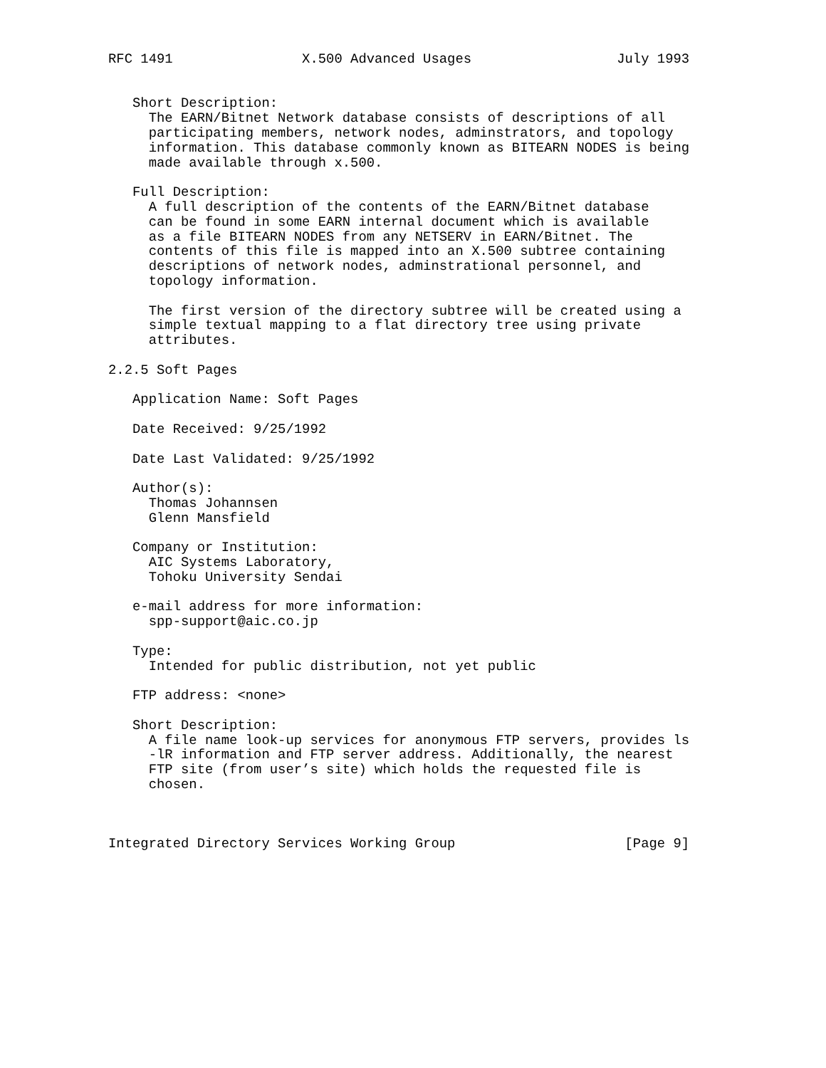RFC 1491                X.500 Advanced Usages                  July 1993


   Short Description:
     The EARN/Bitnet Network database consists of descriptions of all
     participating members, network nodes, adminstrators, and topology
     information. This database commonly known as BITEARN NODES is being
     made available through x.500.

   Full Description:
     A full description of the contents of the EARN/Bitnet database
     can be found in some EARN internal document which is available
     as a file BITEARN NODES from any NETSERV in EARN/Bitnet. The
     contents of this file is mapped into an X.500 subtree containing
     descriptions of network nodes, adminstrational personnel, and
     topology information.

     The first version of the directory subtree will be created using a
     simple textual mapping to a flat directory tree using private
     attributes.

2.2.5 Soft Pages

   Application Name: Soft Pages

   Date Received: 9/25/1992

   Date Last Validated: 9/25/1992

   Author(s):
     Thomas Johannsen
     Glenn Mansfield

   Company or Institution:
     AIC Systems Laboratory,
     Tohoku University Sendai

   e-mail address for more information:
     spp-support@aic.co.jp

   Type:
     Intended for public distribution, not yet public

   FTP address: <none>

   Short Description:
     A file name look-up services for anonymous FTP servers, provides ls
     -lR information and FTP server address. Additionally, the nearest
     FTP site (from user’s site) which holds the requested file is
     chosen.



Integrated Directory Services Working Group                     [Page 9]